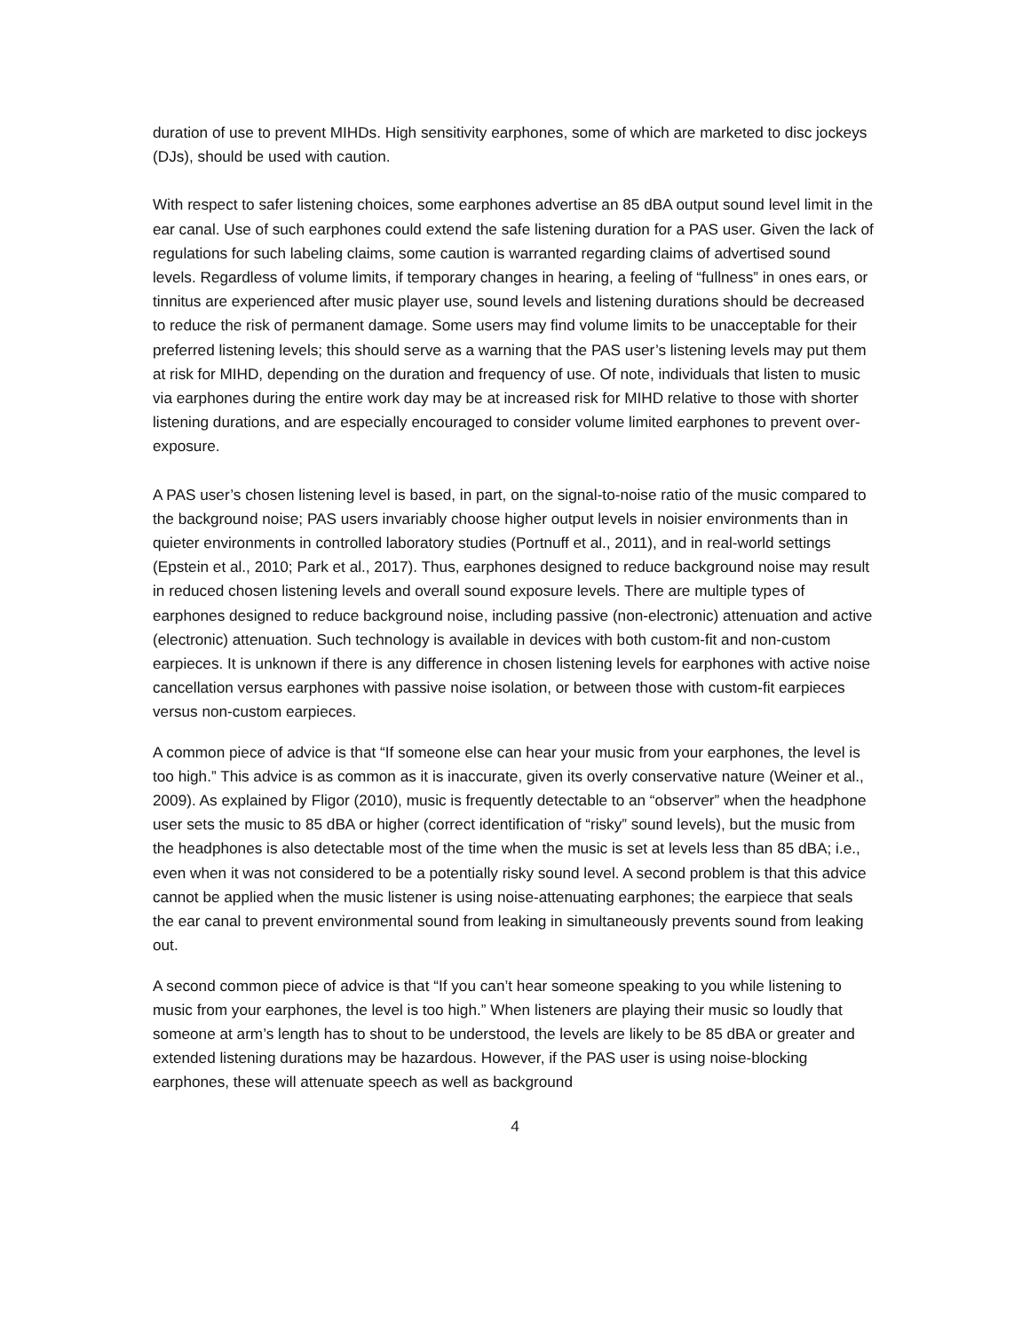duration of use to prevent MIHDs. High sensitivity earphones, some of which are marketed to disc jockeys (DJs), should be used with caution.
With respect to safer listening choices, some earphones advertise an 85 dBA output sound level limit in the ear canal. Use of such earphones could extend the safe listening duration for a PAS user. Given the lack of regulations for such labeling claims, some caution is warranted regarding claims of advertised sound levels. Regardless of volume limits, if temporary changes in hearing, a feeling of “fullness” in ones ears, or tinnitus are experienced after music player use, sound levels and listening durations should be decreased to reduce the risk of permanent damage. Some users may find volume limits to be unacceptable for their preferred listening levels; this should serve as a warning that the PAS user’s listening levels may put them at risk for MIHD, depending on the duration and frequency of use. Of note, individuals that listen to music via earphones during the entire work day may be at increased risk for MIHD relative to those with shorter listening durations, and are especially encouraged to consider volume limited earphones to prevent over-exposure.
A PAS user’s chosen listening level is based, in part, on the signal-to-noise ratio of the music compared to the background noise; PAS users invariably choose higher output levels in noisier environments than in quieter environments in controlled laboratory studies (Portnuff et al., 2011), and in real-world settings (Epstein et al., 2010; Park et al., 2017). Thus, earphones designed to reduce background noise may result in reduced chosen listening levels and overall sound exposure levels. There are multiple types of earphones designed to reduce background noise, including passive (non-electronic) attenuation and active (electronic) attenuation. Such technology is available in devices with both custom-fit and non-custom earpieces. It is unknown if there is any difference in chosen listening levels for earphones with active noise cancellation versus earphones with passive noise isolation, or between those with custom-fit earpieces versus non-custom earpieces.
A common piece of advice is that “If someone else can hear your music from your earphones, the level is too high.” This advice is as common as it is inaccurate, given its overly conservative nature (Weiner et al., 2009). As explained by Fligor (2010), music is frequently detectable to an “observer” when the headphone user sets the music to 85 dBA or higher (correct identification of “risky” sound levels), but the music from the headphones is also detectable most of the time when the music is set at levels less than 85 dBA; i.e., even when it was not considered to be a potentially risky sound level. A second problem is that this advice cannot be applied when the music listener is using noise-attenuating earphones; the earpiece that seals the ear canal to prevent environmental sound from leaking in simultaneously prevents sound from leaking out.
A second common piece of advice is that “If you can’t hear someone speaking to you while listening to music from your earphones, the level is too high.” When listeners are playing their music so loudly that someone at arm’s length has to shout to be understood, the levels are likely to be 85 dBA or greater and extended listening durations may be hazardous. However, if the PAS user is using noise-blocking earphones, these will attenuate speech as well as background
4